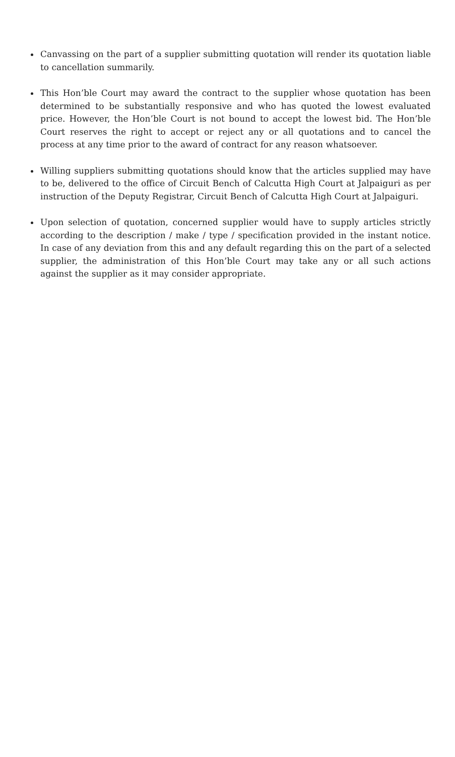Canvassing on the part of a supplier submitting quotation will render its quotation liable to cancellation summarily.
This Hon’ble Court may award the contract to the supplier whose quotation has been determined to be substantially responsive and who has quoted the lowest evaluated price. However, the Hon’ble Court is not bound to accept the lowest bid. The Hon’ble Court reserves the right to accept or reject any or all quotations and to cancel the process at any time prior to the award of contract for any reason whatsoever.
Willing suppliers submitting quotations should know that the articles supplied may have to be, delivered to the office of Circuit Bench of Calcutta High Court at Jalpaiguri as per instruction of the Deputy Registrar, Circuit Bench of Calcutta High Court at Jalpaiguri.
Upon selection of quotation, concerned supplier would have to supply articles strictly according to the description / make / type / specification provided in the instant notice. In case of any deviation from this and any default regarding this on the part of a selected supplier, the administration of this Hon’ble Court may take any or all such actions against the supplier as it may consider appropriate.